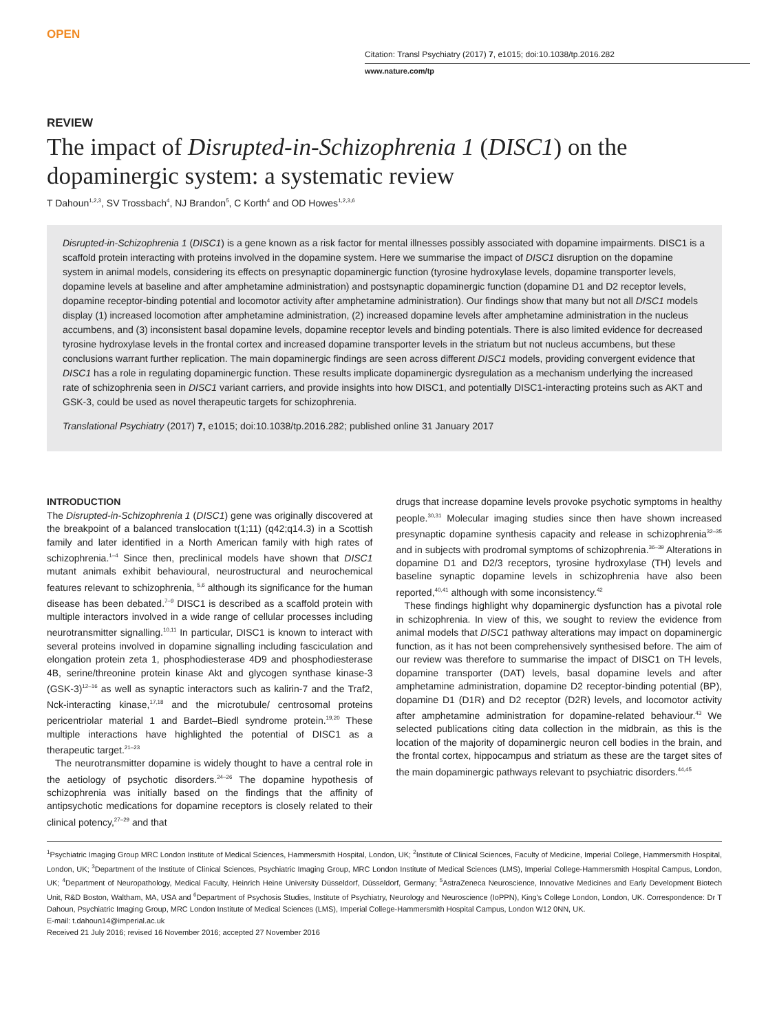OPEN
Citation: Transl Psychiatry (2017) 7, e1015; doi:10.1038/tp.2016.282
www.nature.com/tp
REVIEW
The impact of Disrupted-in-Schizophrenia 1 (DISC1) on the dopaminergic system: a systematic review
T Dahoun<sup>1,2,3</sup>, SV Trossbach<sup>4</sup>, NJ Brandon<sup>5</sup>, C Korth<sup>4</sup> and OD Howes<sup>1,2,3,6</sup>
Disrupted-in-Schizophrenia 1 (DISC1) is a gene known as a risk factor for mental illnesses possibly associated with dopamine impairments. DISC1 is a scaffold protein interacting with proteins involved in the dopamine system. Here we summarise the impact of DISC1 disruption on the dopamine system in animal models, considering its effects on presynaptic dopaminergic function (tyrosine hydroxylase levels, dopamine transporter levels, dopamine levels at baseline and after amphetamine administration) and postsynaptic dopaminergic function (dopamine D1 and D2 receptor levels, dopamine receptor-binding potential and locomotor activity after amphetamine administration). Our findings show that many but not all DISC1 models display (1) increased locomotion after amphetamine administration, (2) increased dopamine levels after amphetamine administration in the nucleus accumbens, and (3) inconsistent basal dopamine levels, dopamine receptor levels and binding potentials. There is also limited evidence for decreased tyrosine hydroxylase levels in the frontal cortex and increased dopamine transporter levels in the striatum but not nucleus accumbens, but these conclusions warrant further replication. The main dopaminergic findings are seen across different DISC1 models, providing convergent evidence that DISC1 has a role in regulating dopaminergic function. These results implicate dopaminergic dysregulation as a mechanism underlying the increased rate of schizophrenia seen in DISC1 variant carriers, and provide insights into how DISC1, and potentially DISC1-interacting proteins such as AKT and GSK-3, could be used as novel therapeutic targets for schizophrenia.
Translational Psychiatry (2017) 7, e1015; doi:10.1038/tp.2016.282; published online 31 January 2017
INTRODUCTION
The Disrupted-in-Schizophrenia 1 (DISC1) gene was originally discovered at the breakpoint of a balanced translocation t(1;11) (q42;q14.3) in a Scottish family and later identified in a North American family with high rates of schizophrenia.<sup>1–4</sup> Since then, preclinical models have shown that DISC1 mutant animals exhibit behavioural, neurostructural and neurochemical features relevant to schizophrenia, <sup>5,6</sup> although its significance for the human disease has been debated.<sup>7–9</sup> DISC1 is described as a scaffold protein with multiple interactors involved in a wide range of cellular processes including neurotransmitter signalling.<sup>10,11</sup> In particular, DISC1 is known to interact with several proteins involved in dopamine signalling including fasciculation and elongation protein zeta 1, phosphodiesterase 4D9 and phosphodiesterase 4B, serine/threonine protein kinase Akt and glycogen synthase kinase-3 (GSK-3)<sup>12–16</sup> as well as synaptic interactors such as kalirin-7 and the Traf2, Nck-interacting kinase,<sup>17,18</sup> and the microtubule/ centrosomal proteins pericentriolar material 1 and Bardet–Biedl syndrome protein.<sup>19,20</sup> These multiple interactions have highlighted the potential of DISC1 as a therapeutic target.<sup>21–23</sup>
The neurotransmitter dopamine is widely thought to have a central role in the aetiology of psychotic disorders.<sup>24–26</sup> The dopamine hypothesis of schizophrenia was initially based on the findings that the affinity of antipsychotic medications for dopamine receptors is closely related to their clinical potency,<sup>27–29</sup> and that
drugs that increase dopamine levels provoke psychotic symptoms in healthy people.<sup>30,31</sup> Molecular imaging studies since then have shown increased presynaptic dopamine synthesis capacity and release in schizophrenia<sup>32–35</sup> and in subjects with prodromal symptoms of schizophrenia.<sup>36–39</sup> Alterations in dopamine D1 and D2/3 receptors, tyrosine hydroxylase (TH) levels and baseline synaptic dopamine levels in schizophrenia have also been reported,<sup>40,41</sup> although with some inconsistency.<sup>42</sup>
These findings highlight why dopaminergic dysfunction has a pivotal role in schizophrenia. In view of this, we sought to review the evidence from animal models that DISC1 pathway alterations may impact on dopaminergic function, as it has not been comprehensively synthesised before. The aim of our review was therefore to summarise the impact of DISC1 on TH levels, dopamine transporter (DAT) levels, basal dopamine levels and after amphetamine administration, dopamine D2 receptor-binding potential (BP), dopamine D1 (D1R) and D2 receptor (D2R) levels, and locomotor activity after amphetamine administration for dopamine-related behaviour.<sup>43</sup> We selected publications citing data collection in the midbrain, as this is the location of the majority of dopaminergic neuron cell bodies in the brain, and the frontal cortex, hippocampus and striatum as these are the target sites of the main dopaminergic pathways relevant to psychiatric disorders.<sup>44,45</sup>
<sup>1</sup> Psychiatric Imaging Group MRC London Institute of Medical Sciences, Hammersmith Hospital, London, UK; <sup>2</sup>Institute of Clinical Sciences, Faculty of Medicine, Imperial College, Hammersmith Hospital, London, UK; <sup>3</sup>Department of the Institute of Clinical Sciences, Psychiatric Imaging Group, MRC London Institute of Medical Sciences (LMS), Imperial College-Hammersmith Hospital Campus, London, UK; <sup>4</sup>Department of Neuropathology, Medical Faculty, Heinrich Heine University Düsseldorf, Düsseldorf, Germany; <sup>5</sup>AstraZeneca Neuroscience, Innovative Medicines and Early Development Biotech Unit, R&D Boston, Waltham, MA, USA and <sup>6</sup>Department of Psychosis Studies, Institute of Psychiatry, Neurology and Neuroscience (IoPPN), King's College London, London, UK. Correspondence: Dr T Dahoun, Psychiatric Imaging Group, MRC London Institute of Medical Sciences (LMS), Imperial College-Hammersmith Hospital Campus, London W12 0NN, UK.
E-mail: t.dahoun14@imperial.ac.uk
Received 21 July 2016; revised 16 November 2016; accepted 27 November 2016